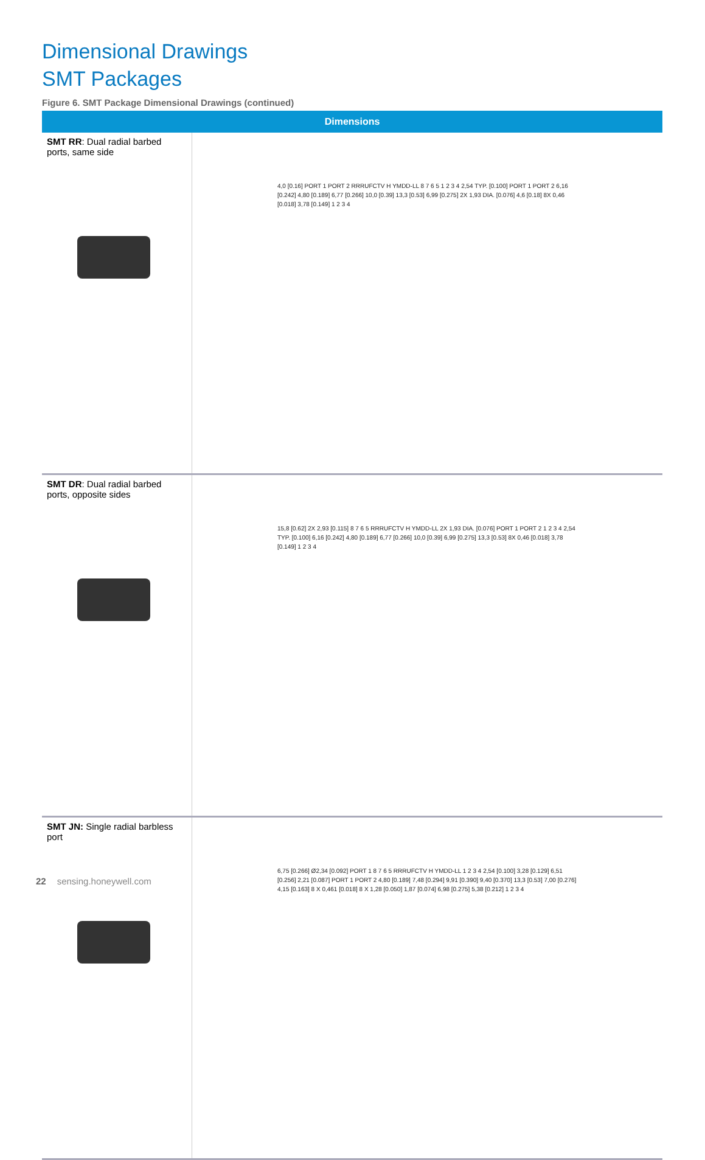Dimensional Drawings
SMT Packages
Figure 6. SMT Package Dimensional Drawings (continued)
| Dimensions | |
| --- | --- |
| SMT RR : Dual radial barbed ports, same side | 4,0 [0.16] PORT 1 PORT 2 RRRUFCTV H YMDD-LL 8 7 6 5 1 2 3 4 2,54 TYP. [0.100] PORT 1 PORT 2 6,16 [0.242] 4,80 [0.189] 6,77 [0.266] 10,0 [0.39] 13,3 [0.53] 6,99 [0.275] 2X 1,93 DIA. [0.076] 4,6 [0.18] 8X 0,46 [0.018] 3,78 [0.149] 1 2 3 4 |
| SMT DR : Dual radial barbed ports, opposite sides | 15,8 [0.62] 2X 2,93 [0.115] 8 7 6 5 RRRUFCTV H YMDD-LL 2X 1,93 DIA. [0.076] PORT 1 PORT 2 1 2 3 4 2,54 TYP. [0.100] 6,16 [0.242] 4,80 [0.189] 6,77 [0.266] 10,0 [0.39] 6,99 [0.275] 13,3 [0.53] 8X 0,46 [0.018] 3,78 [0.149] 1 2 3 4 |
| SMT JN: Single radial barbless port | 6,75 [0.266] Ø2,34 [0.092] PORT 1 8 7 6 5 RRRUFCTV H YMDD-LL 1 2 3 4 2,54 [0.100] 3,28 [0.129] 6,51 [0.256] 2,21 [0.087] PORT 1 PORT 2 4,80 [0.189] 7,48 [0.294] 9,91 [0.390] 9,40 [0.370] 13,3 [0.53] 7,00 [0.276] 4,15 [0.163] 8 X 0,461 [0.018] 8 X 1,28 [0.050] 1,87 [0.074] 6,98 [0.275] 5,38 [0.212] 1 2 3 4 |
22 sensing.honeywell.com